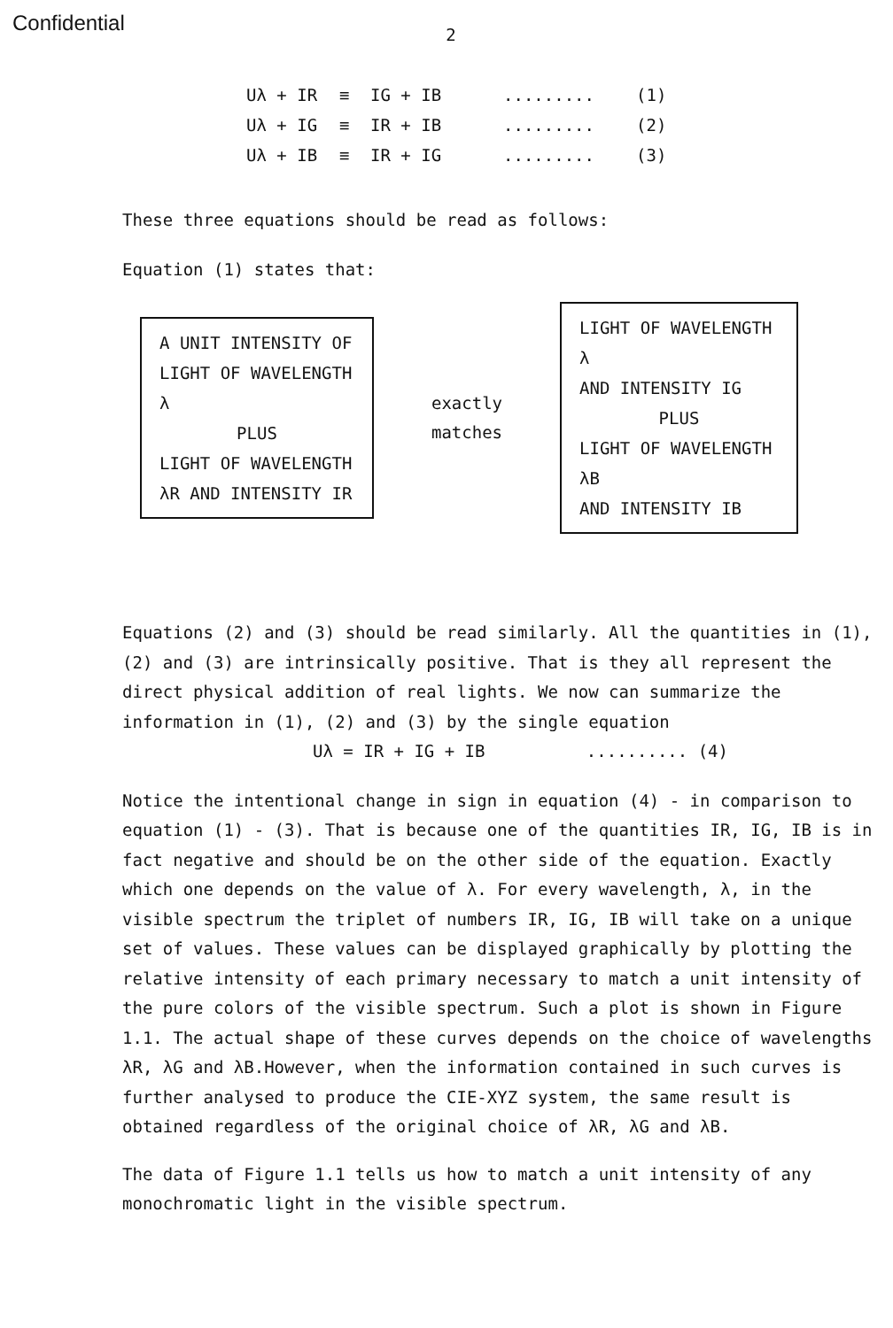Confidential
2
Uλ + IR ≡ IG + IB......... (1)
Uλ + IG ≡ IR + IB......... (2)
Uλ + IB ≡ IR + IG......... (3)
These three equations should be read as follows:
Equation (1) states that:
A UNIT INTENSITY OF
LIGHT OF WAVELENGTH λ
PLUS
LIGHT OF WAVELENGTH
λR AND INTENSITY IR
exactly
matches
LIGHT OF WAVELENGTH λ
AND INTENSITY IG
PLUS
LIGHT OF WAVELENGTH λB
AND INTENSITY IB
Equations (2) and (3) should be read similarly. All the quantities in (1), (2) and (3) are intrinsically positive. That is they all represent the direct physical addition of real lights. We now can summarize the information in (1), (2) and (3) by the single equation
Uλ = IR + IG + IB .......... (4)
Notice the intentional change in sign in equation (4) - in comparison to equation (1) - (3). That is because one of the quantities IR, IG, IB is in fact negative and should be on the other side of the equation. Exactly which one depends on the value of λ. For every wavelength, λ, in the visible spectrum the triplet of numbers IR, IG, IB will take on a unique set of values. These values can be displayed graphically by plotting the relative intensity of each primary necessary to match a unit intensity of the pure colors of the visible spectrum. Such a plot is shown in Figure 1.1. The actual shape of these curves depends on the choice of wavelengths λR, λG and λB.However, when the information contained in such curves is further analysed to produce the CIE-XYZ system, the same result is obtained regardless of the original choice of λR, λG and λB.
The data of Figure 1.1 tells us how to match a unit intensity of any monochromatic light in the visible spectrum.